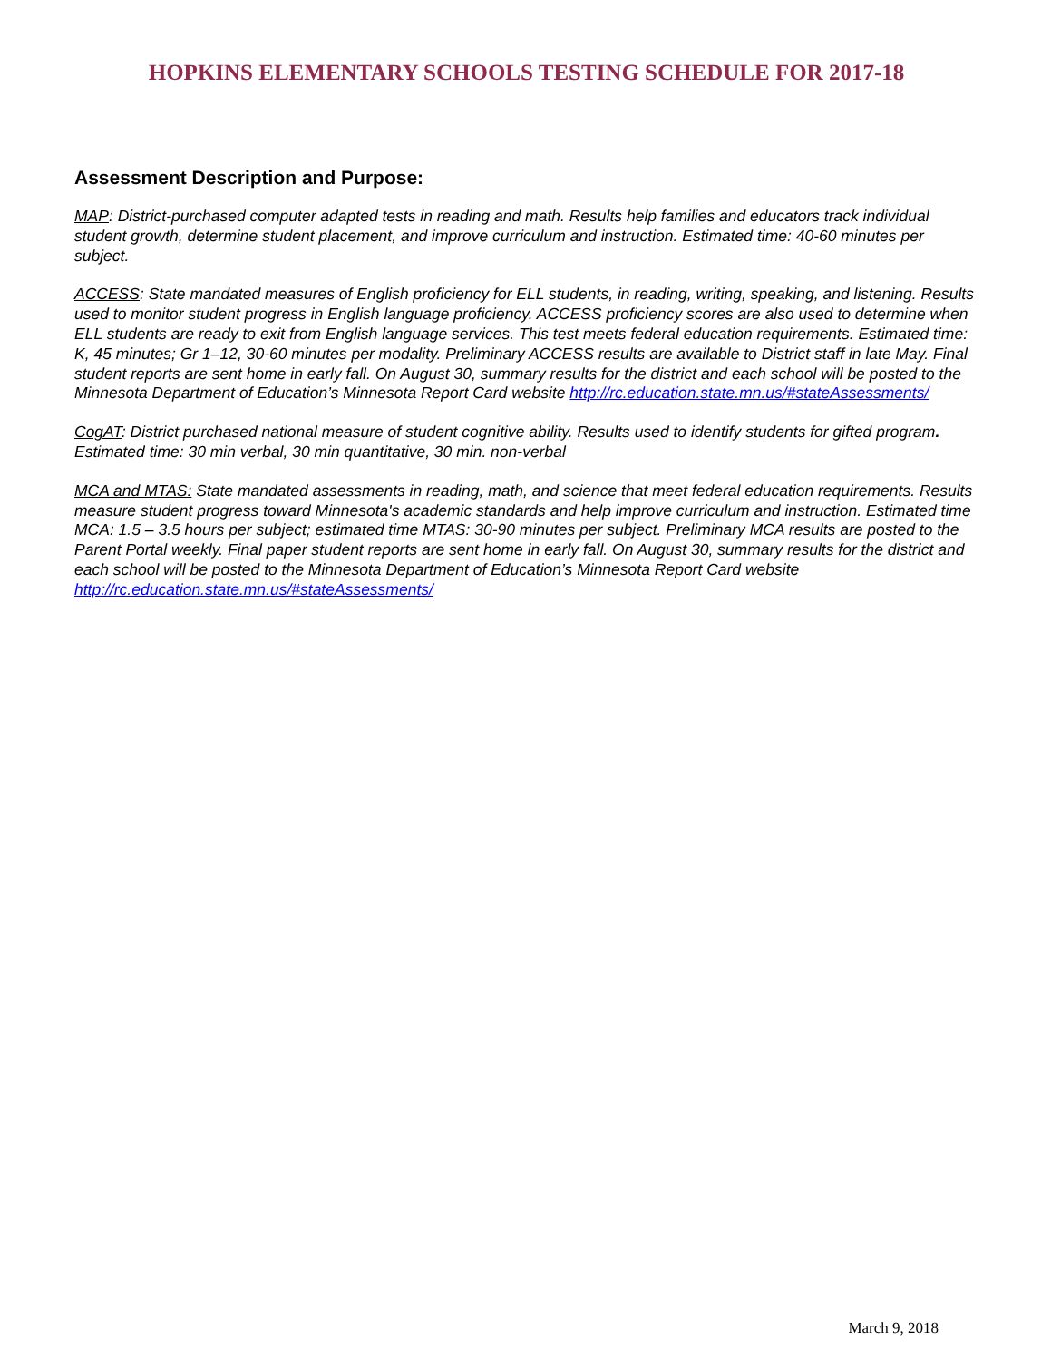HOPKINS ELEMENTARY SCHOOLS TESTING SCHEDULE FOR 2017-18
Assessment Description and Purpose:
MAP: District-purchased computer adapted tests in reading and math. Results help families and educators track individual student growth, determine student placement, and improve curriculum and instruction. Estimated time: 40-60 minutes per subject.
ACCESS: State mandated measures of English proficiency for ELL students, in reading, writing, speaking, and listening. Results used to monitor student progress in English language proficiency. ACCESS proficiency scores are also used to determine when ELL students are ready to exit from English language services. This test meets federal education requirements. Estimated time: K, 45 minutes; Gr 1–12, 30-60 minutes per modality. Preliminary ACCESS results are available to District staff in late May. Final student reports are sent home in early fall. On August 30, summary results for the district and each school will be posted to the Minnesota Department of Education’s Minnesota Report Card website http://rc.education.state.mn.us/#stateAssessments/
CogAT: District purchased national measure of student cognitive ability. Results used to identify students for gifted program. Estimated time: 30 min verbal, 30 min quantitative, 30 min. non-verbal
MCA and MTAS: State mandated assessments in reading, math, and science that meet federal education requirements. Results measure student progress toward Minnesota's academic standards and help improve curriculum and instruction. Estimated time MCA: 1.5 – 3.5 hours per subject; estimated time MTAS: 30-90 minutes per subject. Preliminary MCA results are posted to the Parent Portal weekly. Final paper student reports are sent home in early fall. On August 30, summary results for the district and each school will be posted to the Minnesota Department of Education’s Minnesota Report Card website http://rc.education.state.mn.us/#stateAssessments/
March 9, 2018